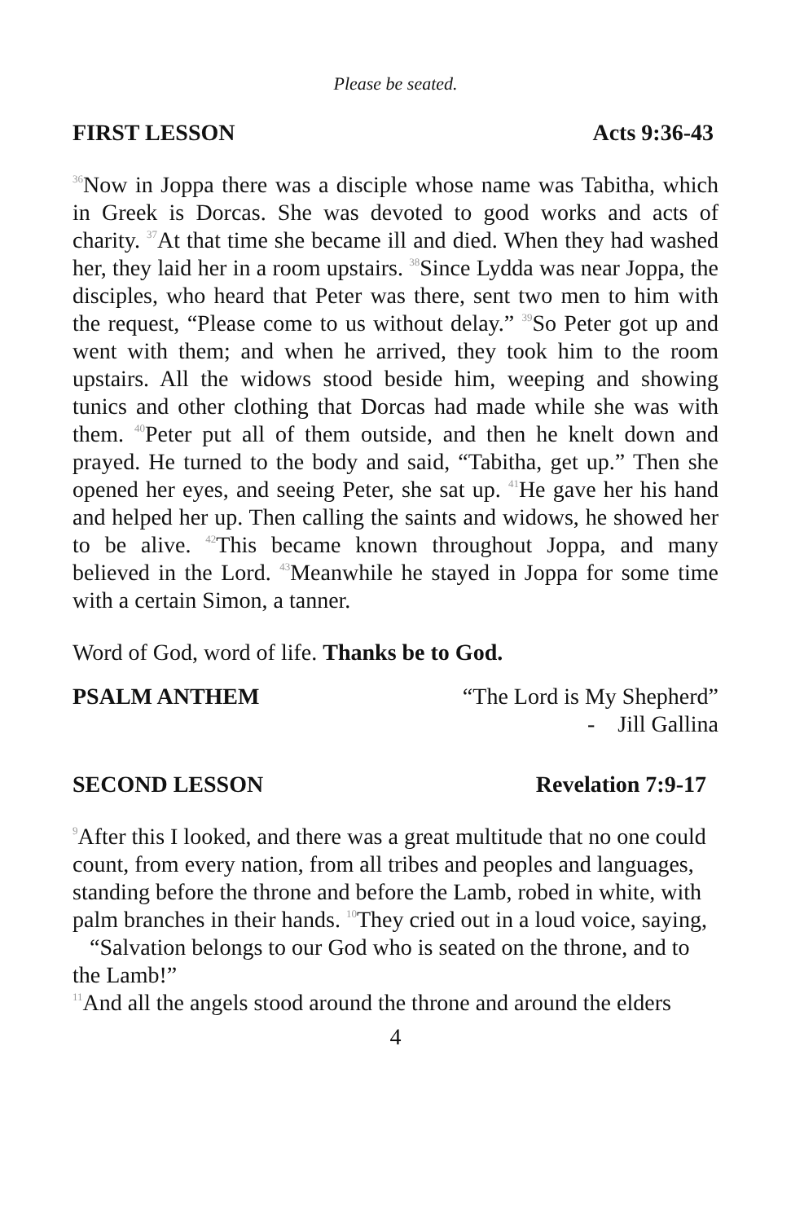Please be seated.
FIRST LESSON Acts 9:36-43
<sup>36</sup> Now in Joppa there was a disciple whose name was Tabitha, which in Greek is Dorcas. She was devoted to good works and acts of charity. <sup>37</sup>At that time she became ill and died. When they had washed her, they laid her in a room upstairs. <sup>38</sup>Since Lydda was near Joppa, the disciples, who heard that Peter was there, sent two men to him with the request, “Please come to us without delay.” <sup>39</sup>So Peter got up and went with them; and when he arrived, they took him to the room upstairs. All the widows stood beside him, weeping and showing tunics and other clothing that Dorcas had made while she was with them. <sup>40</sup>Peter put all of them outside, and then he knelt down and prayed. He turned to the body and said, “Tabitha, get up.” Then she opened her eyes, and seeing Peter, she sat up. <sup>41</sup>He gave her his hand and helped her up. Then calling the saints and widows, he showed her to be alive. <sup>42</sup>This became known throughout Joppa, and many believed in the Lord. <sup>43</sup>Meanwhile he stayed in Joppa for some time with a certain Simon, a tanner.
Word of God, word of life. Thanks be to God.
PSALM ANTHEM “The Lord is My Shepherd”
- Jill Gallina
SECOND LESSON Revelation 7:9-17
<sup>9</sup> After this I looked, and there was a great multitude that no one could count, from every nation, from all tribes and peoples and languages, standing before the throne and before the Lamb, robed in white, with palm branches in their hands. <sup>10</sup>They cried out in a loud voice, saying,
“Salvation belongs to our God who is seated on the throne, and to the Lamb!”
<sup>11</sup> And all the angels stood around the throne and around the elders
4